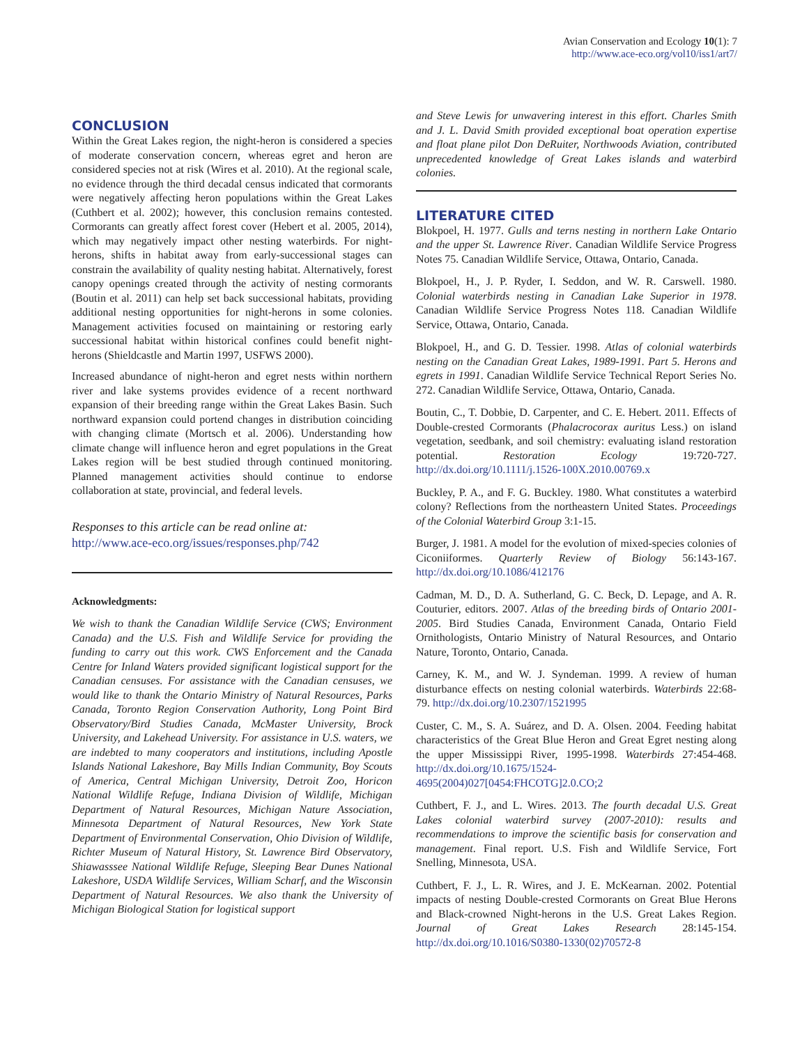Avian Conservation and Ecology 10(1): 7
http://www.ace-eco.org/vol10/iss1/art7/
CONCLUSION
Within the Great Lakes region, the night-heron is considered a species of moderate conservation concern, whereas egret and heron are considered species not at risk (Wires et al. 2010). At the regional scale, no evidence through the third decadal census indicated that cormorants were negatively affecting heron populations within the Great Lakes (Cuthbert et al. 2002); however, this conclusion remains contested. Cormorants can greatly affect forest cover (Hebert et al. 2005, 2014), which may negatively impact other nesting waterbirds. For night-herons, shifts in habitat away from early-successional stages can constrain the availability of quality nesting habitat. Alternatively, forest canopy openings created through the activity of nesting cormorants (Boutin et al. 2011) can help set back successional habitats, providing additional nesting opportunities for night-herons in some colonies. Management activities focused on maintaining or restoring early successional habitat within historical confines could benefit night-herons (Shieldcastle and Martin 1997, USFWS 2000).
Increased abundance of night-heron and egret nests within northern river and lake systems provides evidence of a recent northward expansion of their breeding range within the Great Lakes Basin. Such northward expansion could portend changes in distribution coinciding with changing climate (Mortsch et al. 2006). Understanding how climate change will influence heron and egret populations in the Great Lakes region will be best studied through continued monitoring. Planned management activities should continue to endorse collaboration at state, provincial, and federal levels.
Responses to this article can be read online at:
http://www.ace-eco.org/issues/responses.php/742
Acknowledgments:
We wish to thank the Canadian Wildlife Service (CWS; Environment Canada) and the U.S. Fish and Wildlife Service for providing the funding to carry out this work. CWS Enforcement and the Canada Centre for Inland Waters provided significant logistical support for the Canadian censuses. For assistance with the Canadian censuses, we would like to thank the Ontario Ministry of Natural Resources, Parks Canada, Toronto Region Conservation Authority, Long Point Bird Observatory/Bird Studies Canada, McMaster University, Brock University, and Lakehead University. For assistance in U.S. waters, we are indebted to many cooperators and institutions, including Apostle Islands National Lakeshore, Bay Mills Indian Community, Boy Scouts of America, Central Michigan University, Detroit Zoo, Horicon National Wildlife Refuge, Indiana Division of Wildlife, Michigan Department of Natural Resources, Michigan Nature Association, Minnesota Department of Natural Resources, New York State Department of Environmental Conservation, Ohio Division of Wildlife, Richter Museum of Natural History, St. Lawrence Bird Observatory, Shiawasssee National Wildlife Refuge, Sleeping Bear Dunes National Lakeshore, USDA Wildlife Services, William Scharf, and the Wisconsin Department of Natural Resources. We also thank the University of Michigan Biological Station for logistical support
and Steve Lewis for unwavering interest in this effort. Charles Smith and J. L. David Smith provided exceptional boat operation expertise and float plane pilot Don DeRuiter, Northwoods Aviation, contributed unprecedented knowledge of Great Lakes islands and waterbird colonies.
LITERATURE CITED
Blokpoel, H. 1977. Gulls and terns nesting in northern Lake Ontario and the upper St. Lawrence River. Canadian Wildlife Service Progress Notes 75. Canadian Wildlife Service, Ottawa, Ontario, Canada.
Blokpoel, H., J. P. Ryder, I. Seddon, and W. R. Carswell. 1980. Colonial waterbirds nesting in Canadian Lake Superior in 1978. Canadian Wildlife Service Progress Notes 118. Canadian Wildlife Service, Ottawa, Ontario, Canada.
Blokpoel, H., and G. D. Tessier. 1998. Atlas of colonial waterbirds nesting on the Canadian Great Lakes, 1989-1991. Part 5. Herons and egrets in 1991. Canadian Wildlife Service Technical Report Series No. 272. Canadian Wildlife Service, Ottawa, Ontario, Canada.
Boutin, C., T. Dobbie, D. Carpenter, and C. E. Hebert. 2011. Effects of Double-crested Cormorants (Phalacrocorax auritus Less.) on island vegetation, seedbank, and soil chemistry: evaluating island restoration potential. Restoration Ecology 19:720-727. http://dx.doi.org/10.1111/j.1526-100X.2010.00769.x
Buckley, P. A., and F. G. Buckley. 1980. What constitutes a waterbird colony? Reflections from the northeastern United States. Proceedings of the Colonial Waterbird Group 3:1-15.
Burger, J. 1981. A model for the evolution of mixed-species colonies of Ciconiiformes. Quarterly Review of Biology 56:143-167. http://dx.doi.org/10.1086/412176
Cadman, M. D., D. A. Sutherland, G. C. Beck, D. Lepage, and A. R. Couturier, editors. 2007. Atlas of the breeding birds of Ontario 2001-2005. Bird Studies Canada, Environment Canada, Ontario Field Ornithologists, Ontario Ministry of Natural Resources, and Ontario Nature, Toronto, Ontario, Canada.
Carney, K. M., and W. J. Syndeman. 1999. A review of human disturbance effects on nesting colonial waterbirds. Waterbirds 22:68-79. http://dx.doi.org/10.2307/1521995
Custer, C. M., S. A. Suárez, and D. A. Olsen. 2004. Feeding habitat characteristics of the Great Blue Heron and Great Egret nesting along the upper Mississippi River, 1995-1998. Waterbirds 27:454-468. http://dx.doi.org/10.1675/1524-4695(2004)027[0454:FHCOTG]2.0.CO;2
Cuthbert, F. J., and L. Wires. 2013. The fourth decadal U.S. Great Lakes colonial waterbird survey (2007-2010): results and recommendations to improve the scientific basis for conservation and management. Final report. U.S. Fish and Wildlife Service, Fort Snelling, Minnesota, USA.
Cuthbert, F. J., L. R. Wires, and J. E. McKearnan. 2002. Potential impacts of nesting Double-crested Cormorants on Great Blue Herons and Black-crowned Night-herons in the U.S. Great Lakes Region. Journal of Great Lakes Research 28:145-154. http://dx.doi.org/10.1016/S0380-1330(02)70572-8